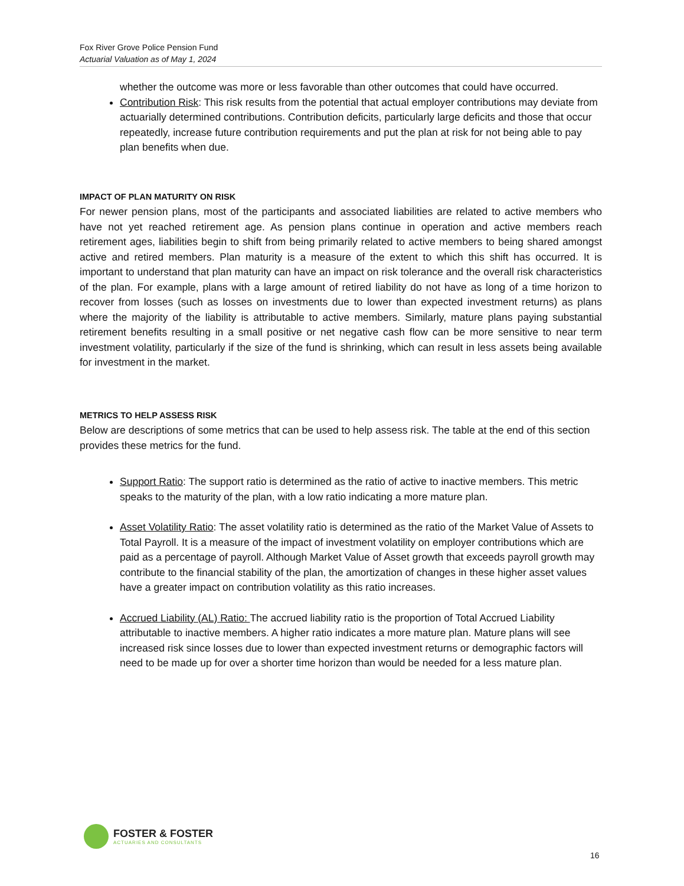Fox River Grove Police Pension Fund
Actuarial Valuation as of May 1, 2024
whether the outcome was more or less favorable than other outcomes that could have occurred.
Contribution Risk: This risk results from the potential that actual employer contributions may deviate from actuarially determined contributions. Contribution deficits, particularly large deficits and those that occur repeatedly, increase future contribution requirements and put the plan at risk for not being able to pay plan benefits when due.
IMPACT OF PLAN MATURITY ON RISK
For newer pension plans, most of the participants and associated liabilities are related to active members who have not yet reached retirement age. As pension plans continue in operation and active members reach retirement ages, liabilities begin to shift from being primarily related to active members to being shared amongst active and retired members. Plan maturity is a measure of the extent to which this shift has occurred. It is important to understand that plan maturity can have an impact on risk tolerance and the overall risk characteristics of the plan. For example, plans with a large amount of retired liability do not have as long of a time horizon to recover from losses (such as losses on investments due to lower than expected investment returns) as plans where the majority of the liability is attributable to active members. Similarly, mature plans paying substantial retirement benefits resulting in a small positive or net negative cash flow can be more sensitive to near term investment volatility, particularly if the size of the fund is shrinking, which can result in less assets being available for investment in the market.
METRICS TO HELP ASSESS RISK
Below are descriptions of some metrics that can be used to help assess risk. The table at the end of this section provides these metrics for the fund.
Support Ratio: The support ratio is determined as the ratio of active to inactive members. This metric speaks to the maturity of the plan, with a low ratio indicating a more mature plan.
Asset Volatility Ratio: The asset volatility ratio is determined as the ratio of the Market Value of Assets to Total Payroll. It is a measure of the impact of investment volatility on employer contributions which are paid as a percentage of payroll. Although Market Value of Asset growth that exceeds payroll growth may contribute to the financial stability of the plan, the amortization of changes in these higher asset values have a greater impact on contribution volatility as this ratio increases.
Accrued Liability (AL) Ratio: The accrued liability ratio is the proportion of Total Accrued Liability attributable to inactive members. A higher ratio indicates a more mature plan. Mature plans will see increased risk since losses due to lower than expected investment returns or demographic factors will need to be made up for over a shorter time horizon than would be needed for a less mature plan.
FOSTER & FOSTER
ACTUARIES AND CONSULTANTS
16